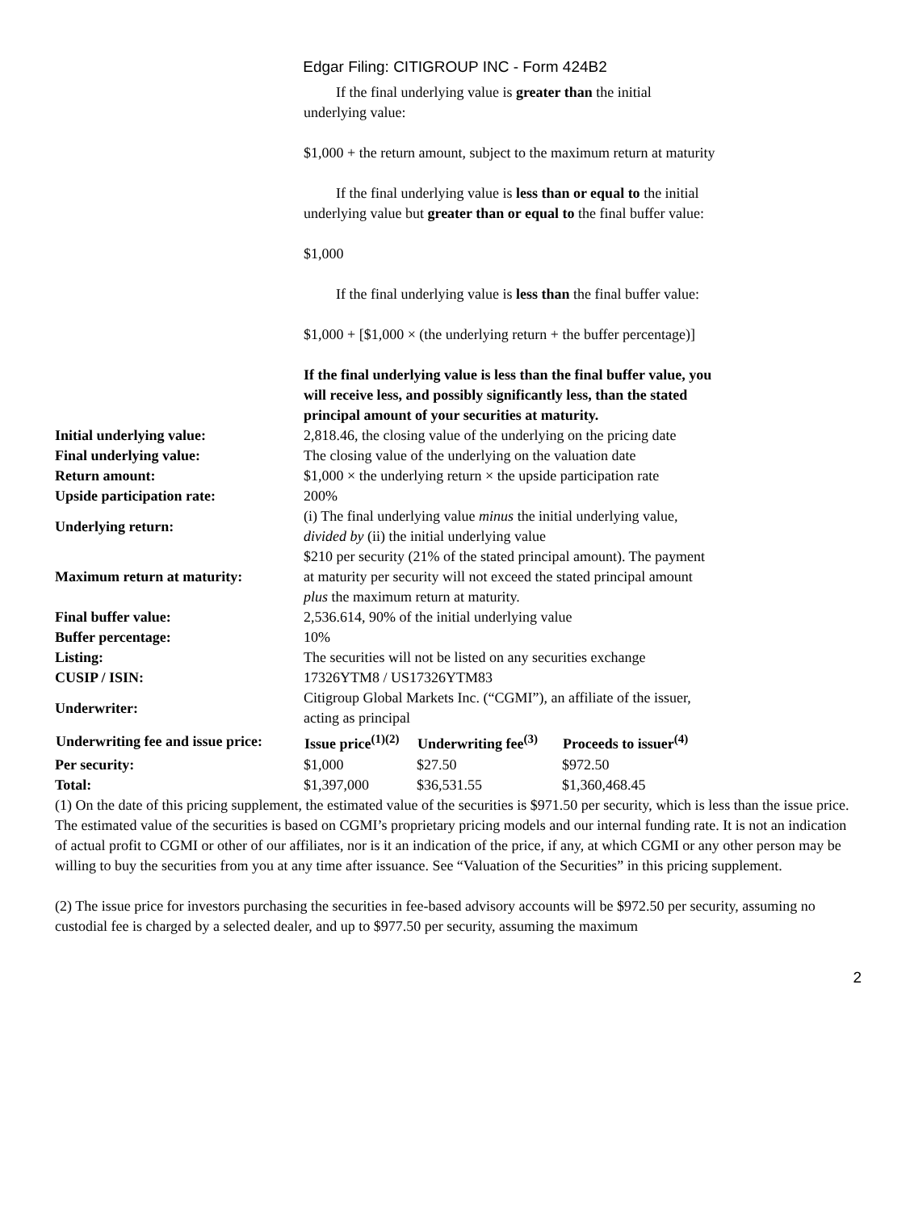Edgar Filing: CITIGROUP INC - Form 424B2
If the final underlying value is greater than the initial underlying value:
$1,000 + the return amount, subject to the maximum return at maturity
If the final underlying value is less than or equal to the initial underlying value but greater than or equal to the final buffer value:
$1,000
If the final underlying value is less than the final buffer value:
$1,000 + [$1,000 × (the underlying return + the buffer percentage)]
If the final underlying value is less than the final buffer value, you will receive less, and possibly significantly less, than the stated principal amount of your securities at maturity.
| Initial underlying value: | 2,818.46, the closing value of the underlying on the pricing date | | |
| Final underlying value: | The closing value of the underlying on the valuation date | | |
| Return amount: | $1,000 × the underlying return × the upside participation rate | | |
| Upside participation rate: | 200% | | |
| Underlying return: | (i) The final underlying value minus the initial underlying value, divided by (ii) the initial underlying value | | |
| Maximum return at maturity: | $210 per security (21% of the stated principal amount). The payment at maturity per security will not exceed the stated principal amount plus the maximum return at maturity. | | |
| Final buffer value: | 2,536.614, 90% of the initial underlying value | | |
| Buffer percentage: | 10% | | |
| Listing: | The securities will not be listed on any securities exchange | | |
| CUSIP / ISIN: | 17326YTM8 / US17326YTM83 | | |
| Underwriter: | Citigroup Global Markets Inc. (“CGMI”), an affiliate of the issuer, acting as principal | | |
| Underwriting fee and issue price: | Issue price<sup>(1)(2)</sup> | Underwriting fee<sup>(3)</sup> | Proceeds to issuer<sup>(4)</sup> |
| Per security: | $1,000 | $27.50 | $972.50 |
| Total: | $1,397,000 | $36,531.55 | $1,360,468.45 |
(1) On the date of this pricing supplement, the estimated value of the securities is $971.50 per security, which is less than the issue price. The estimated value of the securities is based on CGMI’s proprietary pricing models and our internal funding rate. It is not an indication of actual profit to CGMI or other of our affiliates, nor is it an indication of the price, if any, at which CGMI or any other person may be willing to buy the securities from you at any time after issuance. See “Valuation of the Securities” in this pricing supplement.
(2) The issue price for investors purchasing the securities in fee-based advisory accounts will be $972.50 per security, assuming no custodial fee is charged by a selected dealer, and up to $977.50 per security, assuming the maximum
2